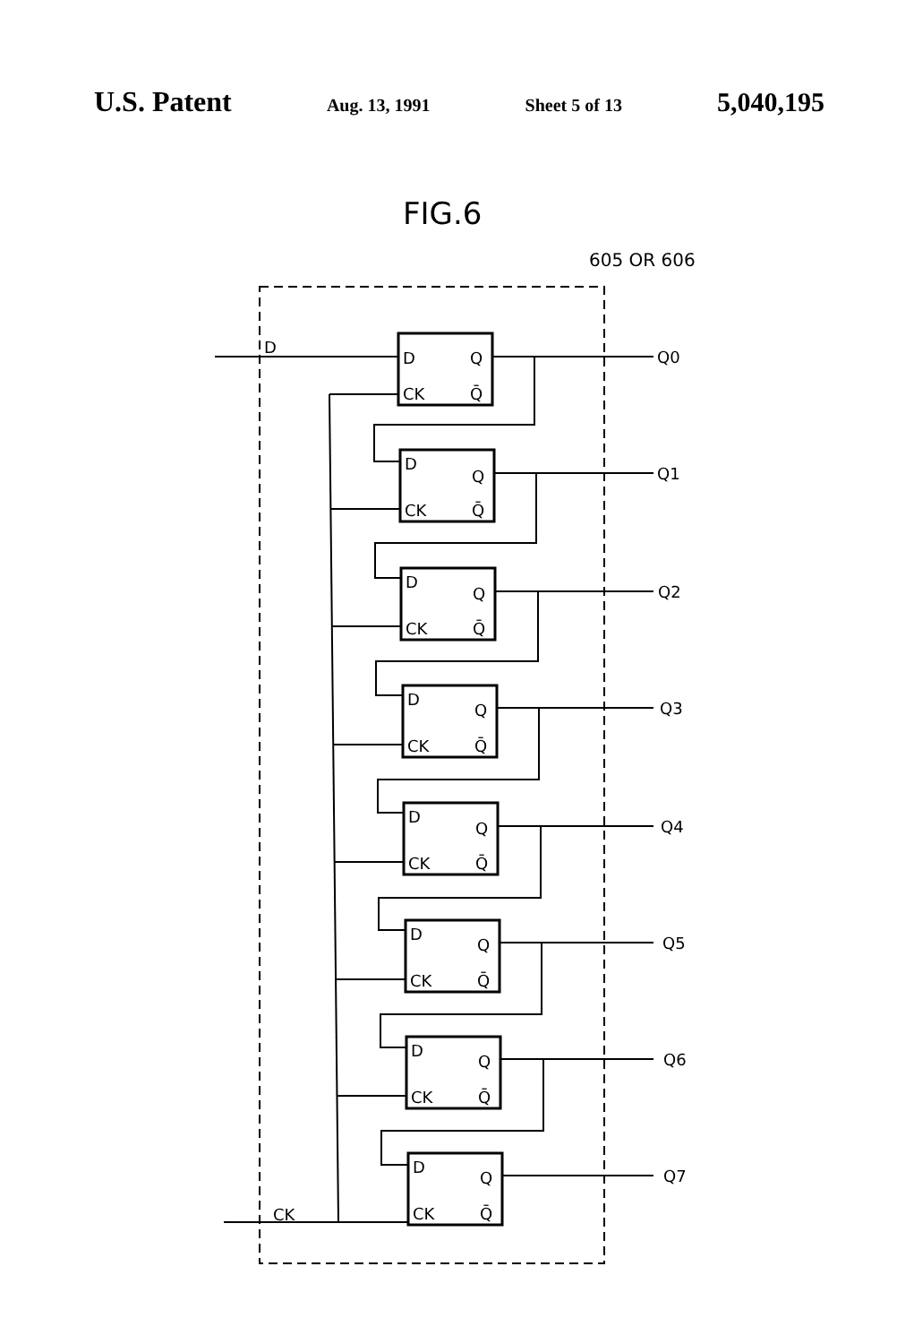U.S. Patent Aug. 13, 1991 Sheet 5 of 13 5,040,195
FIG.6
605 OR 606
D
CK
D
Q
CK
Q̄
D
Q
CK
Q̄
D
Q
CK
Q̄
D
Q
CK
Q̄
D
Q
CK
Q̄
D
Q
CK
Q̄
D
Q
CK
Q̄
D
Q
CK
Q̄
Q0
Q1
Q2
Q3
Q4
Q5
Q6
Q7